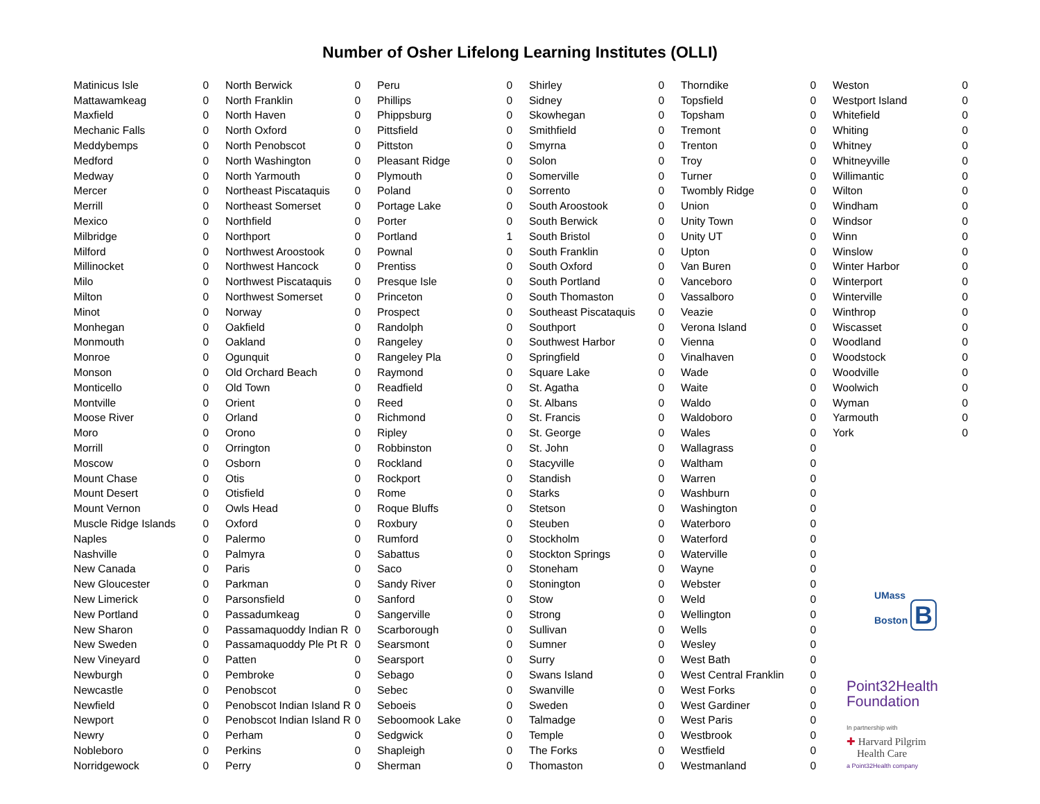Number of Osher Lifelong Learning Institutes (OLLI)
| Matinicus Isle | 0 |
| Mattawamkeag | 0 |
| Maxfield | 0 |
| Mechanic Falls | 0 |
| Meddybemps | 0 |
| Medford | 0 |
| Medway | 0 |
| Mercer | 0 |
| Merrill | 0 |
| Mexico | 0 |
| Milbridge | 0 |
| Milford | 0 |
| Millinocket | 0 |
| Milo | 0 |
| Milton | 0 |
| Minot | 0 |
| Monhegan | 0 |
| Monmouth | 0 |
| Monroe | 0 |
| Monson | 0 |
| Monticello | 0 |
| Montville | 0 |
| Moose River | 0 |
| Moro | 0 |
| Morrill | 0 |
| Moscow | 0 |
| Mount Chase | 0 |
| Mount Desert | 0 |
| Mount Vernon | 0 |
| Muscle Ridge Islands | 0 |
| Naples | 0 |
| Nashville | 0 |
| New Canada | 0 |
| New Gloucester | 0 |
| New Limerick | 0 |
| New Portland | 0 |
| New Sharon | 0 |
| New Sweden | 0 |
| New Vineyard | 0 |
| Newburgh | 0 |
| Newcastle | 0 |
| Newfield | 0 |
| Newport | 0 |
| Newry | 0 |
| Nobleboro | 0 |
| Norridgewock | 0 |
| North Berwick | 0 |
| North Franklin | 0 |
| North Haven | 0 |
| North Oxford | 0 |
| North Penobscot | 0 |
| North Washington | 0 |
| North Yarmouth | 0 |
| Northeast Piscataquis | 0 |
| Northeast Somerset | 0 |
| Northfield | 0 |
| Northport | 0 |
| Northwest Aroostook | 0 |
| Northwest Hancock | 0 |
| Northwest Piscataquis | 0 |
| Northwest Somerset | 0 |
| Norway | 0 |
| Oakfield | 0 |
| Oakland | 0 |
| Ogunquit | 0 |
| Old Orchard Beach | 0 |
| Old Town | 0 |
| Orient | 0 |
| Orland | 0 |
| Orono | 0 |
| Orrington | 0 |
| Osborn | 0 |
| Otis | 0 |
| Otisfield | 0 |
| Owls Head | 0 |
| Oxford | 0 |
| Palermo | 0 |
| Palmyra | 0 |
| Paris | 0 |
| Parkman | 0 |
| Parsonsfield | 0 |
| Passadumkeag | 0 |
| Passamaquoddy Indian R | 0 |
| Passamaquoddy Ple Pt R | 0 |
| Patten | 0 |
| Pembroke | 0 |
| Penobscot | 0 |
| Penobscot Indian Island R | 0 |
| Penobscot Indian Island R | 0 |
| Perham | 0 |
| Perkins | 0 |
| Perry | 0 |
| Peru | 0 |
| Phillips | 0 |
| Phippsburg | 0 |
| Pittsfield | 0 |
| Pittston | 0 |
| Pleasant Ridge | 0 |
| Plymouth | 0 |
| Poland | 0 |
| Portage Lake | 0 |
| Porter | 0 |
| Portland | 1 |
| Pownal | 0 |
| Prentiss | 0 |
| Presque Isle | 0 |
| Princeton | 0 |
| Prospect | 0 |
| Randolph | 0 |
| Rangeley | 0 |
| Rangeley Pla | 0 |
| Raymond | 0 |
| Readfield | 0 |
| Reed | 0 |
| Richmond | 0 |
| Ripley | 0 |
| Robbinston | 0 |
| Rockland | 0 |
| Rockport | 0 |
| Rome | 0 |
| Roque Bluffs | 0 |
| Roxbury | 0 |
| Rumford | 0 |
| Sabattus | 0 |
| Saco | 0 |
| Sandy River | 0 |
| Sanford | 0 |
| Sangerville | 0 |
| Scarborough | 0 |
| Searsmont | 0 |
| Searsport | 0 |
| Sebago | 0 |
| Sebec | 0 |
| Seboeis | 0 |
| Seboomook Lake | 0 |
| Sedgwick | 0 |
| Shapleigh | 0 |
| Sherman | 0 |
| Shirley | 0 |
| Sidney | 0 |
| Skowhegan | 0 |
| Smithfield | 0 |
| Smyrna | 0 |
| Solon | 0 |
| Somerville | 0 |
| Sorrento | 0 |
| South Aroostook | 0 |
| South Berwick | 0 |
| South Bristol | 0 |
| South Franklin | 0 |
| South Oxford | 0 |
| South Portland | 0 |
| South Thomaston | 0 |
| Southeast Piscataquis | 0 |
| Southport | 0 |
| Southwest Harbor | 0 |
| Springfield | 0 |
| Square Lake | 0 |
| St. Agatha | 0 |
| St. Albans | 0 |
| St. Francis | 0 |
| St. George | 0 |
| St. John | 0 |
| Stacyville | 0 |
| Standish | 0 |
| Starks | 0 |
| Stetson | 0 |
| Steuben | 0 |
| Stockholm | 0 |
| Stockton Springs | 0 |
| Stoneham | 0 |
| Stonington | 0 |
| Stow | 0 |
| Strong | 0 |
| Sullivan | 0 |
| Sumner | 0 |
| Surry | 0 |
| Swans Island | 0 |
| Swanville | 0 |
| Sweden | 0 |
| Talmadge | 0 |
| Temple | 0 |
| The Forks | 0 |
| Thomaston | 0 |
| Thorndike | 0 |
| Topsfield | 0 |
| Topsham | 0 |
| Tremont | 0 |
| Trenton | 0 |
| Troy | 0 |
| Turner | 0 |
| Twombly Ridge | 0 |
| Union | 0 |
| Unity Town | 0 |
| Unity UT | 0 |
| Upton | 0 |
| Van Buren | 0 |
| Vanceboro | 0 |
| Vassalboro | 0 |
| Veazie | 0 |
| Verona Island | 0 |
| Vienna | 0 |
| Vinalhaven | 0 |
| Wade | 0 |
| Waite | 0 |
| Waldo | 0 |
| Waldoboro | 0 |
| Wales | 0 |
| Wallagrass | 0 |
| Waltham | 0 |
| Warren | 0 |
| Washburn | 0 |
| Washington | 0 |
| Waterboro | 0 |
| Waterford | 0 |
| Waterville | 0 |
| Wayne | 0 |
| Webster | 0 |
| Weld | 0 |
| Wellington | 0 |
| Wells | 0 |
| Wesley | 0 |
| West Bath | 0 |
| West Central Franklin | 0 |
| West Forks | 0 |
| West Gardiner | 0 |
| West Paris | 0 |
| Westbrook | 0 |
| Westfield | 0 |
| Westmanland | 0 |
| Weston | 0 |
| Westport Island | 0 |
| Whitefield | 0 |
| Whiting | 0 |
| Whitney | 0 |
| Whitneyville | 0 |
| Willimantic | 0 |
| Wilton | 0 |
| Windham | 0 |
| Windsor | 0 |
| Winn | 0 |
| Winslow | 0 |
| Winter Harbor | 0 |
| Winterport | 0 |
| Winterville | 0 |
| Winthrop | 0 |
| Wiscasset | 0 |
| Woodland | 0 |
| Woodstock | 0 |
| Woodville | 0 |
| Woolwich | 0 |
| Wyman | 0 |
| Yarmouth | 0 |
| York | 0 |
UMass
Boston B
Point32Health
Foundation
In partnership with
✚ Harvard Pilgrim
Health Care
a Point32Health company